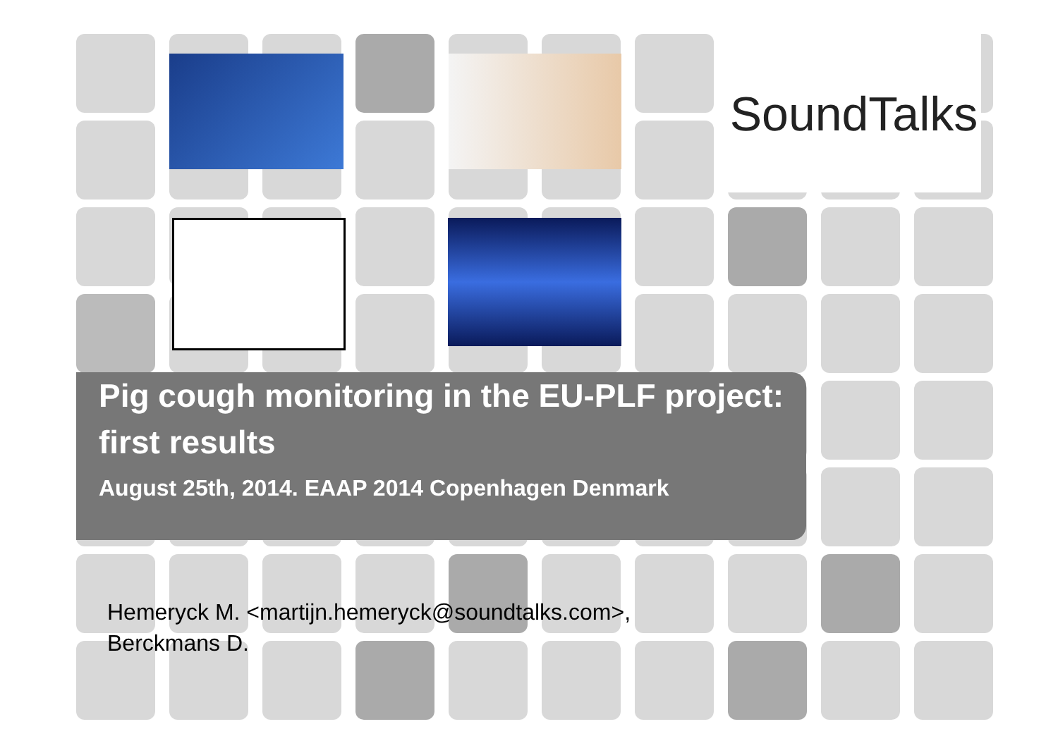SoundTalks
Pig cough monitoring in the EU-PLF project: first results
August 25th, 2014. EAAP 2014 Copenhagen Denmark
Hemeryck M. <martijn.hemeryck@soundtalks.com>,
Berckmans D.